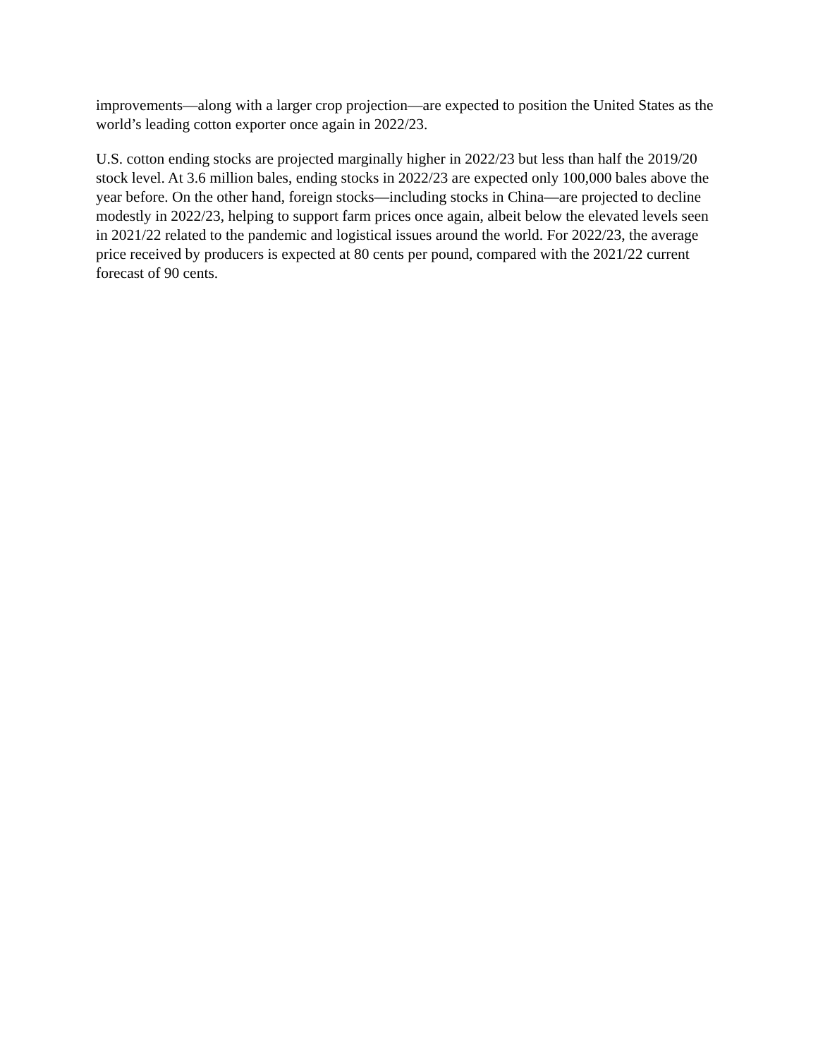improvements—along with a larger crop projection—are expected to position the United States as the world’s leading cotton exporter once again in 2022/23.
U.S. cotton ending stocks are projected marginally higher in 2022/23 but less than half the 2019/20 stock level. At 3.6 million bales, ending stocks in 2022/23 are expected only 100,000 bales above the year before. On the other hand, foreign stocks—including stocks in China—are projected to decline modestly in 2022/23, helping to support farm prices once again, albeit below the elevated levels seen in 2021/22 related to the pandemic and logistical issues around the world. For 2022/23, the average price received by producers is expected at 80 cents per pound, compared with the 2021/22 current forecast of 90 cents.